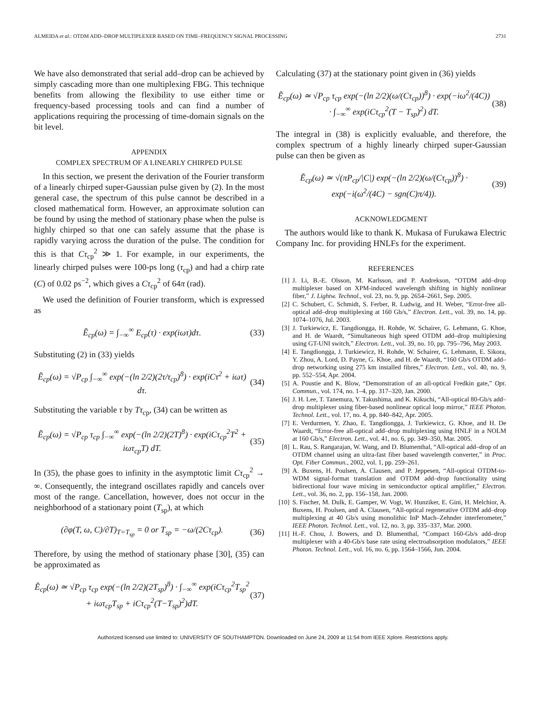ALMEIDA et al.: OTDM ADD–DROP MULTIPLEXER BASED ON TIME–FREQUENCY SIGNAL PROCESSING 2731
We have also demonstrated that serial add–drop can be achieved by simply cascading more than one multiplexing FBG. This technique benefits from allowing the flexibility to use either time or frequency-based processing tools and can find a number of applications requiring the processing of time-domain signals on the bit level.
APPENDIX
COMPLEX SPECTRUM OF A LINEARLY CHIRPED PULSE
In this section, we present the derivation of the Fourier transform of a linearly chirped super-Gaussian pulse given by (2). In the most general case, the spectrum of this pulse cannot be described in a closed mathematical form. However, an approximate solution can be found by using the method of stationary phase when the pulse is highly chirped so that one can safely assume that the phase is rapidly varying across the duration of the pulse. The condition for this is that Cτ<sub>cp</sub><sup>2</sup> ≫ 1. For example, in our experiments, the linearly chirped pulses were 100-ps long (τ<sub>cp</sub>) and had a chirp rate (C) of 0.02 ps<sup>−2</sup>, which gives a Cτ<sub>cp</sub><sup>2</sup> of 64π (rad).
We used the definition of Fourier transform, which is expressed as
Ẽ<sub>cp</sub>(ω) = ∫<sub>−∞</sub><sup>∞</sup> E<sub>cp</sub>(τ) · exp(iωτ)dτ. (33)
Substituting (2) in (33) yields
Ẽ<sub>cp</sub>(ω) = √P<sub>cp</sub> ∫<sub>−∞</sub><sup>∞</sup> exp(−(ln 2/2)(2τ/τ<sub>cp</sub>)<sup>8</sup>) · exp(iCτ<sup>2</sup> + iωτ) dτ. (34)
Substituting the variable τ by Tτ<sub>cp</sub>, (34) can be written as
Ẽ<sub>cp</sub>(ω) = √P<sub>cp</sub> τ<sub>cp</sub> ∫<sub>−∞</sub><sup>∞</sup> exp(−(ln 2/2)(2T)<sup>8</sup>) · exp(iCτ<sub>cp</sub><sup>2</sup>T<sup>2</sup> + iωτ<sub>cp</sub>T) dT. (35)
In (35), the phase goes to infinity in the asymptotic limit Cτ<sub>cp</sub><sup>2</sup> → ∞. Consequently, the integrand oscillates rapidly and cancels over most of the range. Cancellation, however, does not occur in the neighborhood of a stationary point (T<sub>sp</sub>), at which
(∂φ(T, ω, C)/∂T)<sub>T=T<sub>sp</sub></sub> = 0 or T<sub>sp</sub> = −ω/(2Cτ<sub>cp</sub>). (36)
Therefore, by using the method of stationary phase [30], (35) can be approximated as
Ẽ<sub>cp</sub>(ω) ≃ √P<sub>cp</sub> τ<sub>cp</sub> exp(−(ln 2/2)(2T<sub>sp</sub>)<sup>8</sup>) · ∫<sub>−∞</sub><sup>∞</sup> exp(iCτ<sub>cp</sub><sup>2</sup>T<sub>sp</sub><sup>2</sup> + iωτ<sub>cp</sub>T<sub>sp</sub> + iCτ<sub>cp</sub><sup>2</sup>(T−T<sub>sp</sub>)<sup>2</sup>)dT. (37)
Calculating (37) at the stationary point given in (36) yields
Ẽ<sub>cp</sub>(ω) ≃ √P<sub>cp</sub> τ<sub>cp</sub> exp(−(ln 2/2)(ω/(Cτ<sub>cp</sub>))<sup>8</sup>) · exp(−iω<sup>2</sup>/(4C)) · ∫<sub>−∞</sub><sup>∞</sup> exp(iCτ<sub>cp</sub><sup>2</sup>(T − T<sub>sp</sub>)<sup>2</sup>) dT. (38)
The integral in (38) is explicitly evaluable, and therefore, the complex spectrum of a highly linearly chirped super-Gaussian pulse can then be given as
Ẽ<sub>cp</sub>(ω) ≃ √(πP<sub>cp</sub>/|C|) exp(−(ln 2/2)(ω/(Cτ<sub>cp</sub>))<sup>8</sup>) · exp(−i(ω<sup>2</sup>/(4C) − sgn(C)π/4)). (39)
ACKNOWLEDGMENT
The authors would like to thank K. Mukasa of Furukawa Electric Company Inc. for providing HNLFs for the experiment.
REFERENCES
[1] J. Li, B.-E. Olsson, M. Karlsson, and P. Andrekson, “OTDM add–drop multiplexer based on XPM-induced wavelength shifting in highly nonlinear fiber,” J. Lightw. Technol., vol. 23, no. 9, pp. 2654–2661, Sep. 2005.
[2] C. Schubert, C. Schmidt, S. Ferber, R. Ludwig, and H. Weber, “Error-free all-optical add–drop multiplexing at 160 Gb/s,” Electron. Lett., vol. 39, no. 14, pp. 1074–1076, Jul. 2003.
[3] J. Turkiewicz, E. Tangdiongga, H. Rohde, W. Schairer, G. Lehmann, G. Khoe, and H. de Waardt, “Simultaneous high speed OTDM add–drop multiplexing using GT-UNI switch,” Electron. Lett., vol. 39, no. 10, pp. 795–796, May 2003.
[4] E. Tangdiongga, J. Turkiewicz, H. Rohde, W. Schairer, G. Lehmann, E. Sikora, Y. Zhou, A. Lord, D. Payne, G. Khoe, and H. de Waardt, “160 Gb/s OTDM add–drop networking using 275 km installed fibres,” Electron. Lett., vol. 40, no. 9, pp. 552–554, Apr. 2004.
[5] A. Poustie and K. Blow, “Demonstration of an all-optical Fredkin gate,” Opt. Commun., vol. 174, no. 1–4, pp. 317–320, Jan. 2000.
[6] J. H. Lee, T. Tanemura, Y. Takushima, and K. Kikuchi, “All-optical 80-Gb/s add–drop multiplexer using fiber-based nonlinear optical loop mirror,” IEEE Photon. Technol. Lett., vol. 17, no. 4, pp. 840–842, Apr. 2005.
[7] E. Verdurmen, Y. Zhao, E. Tangdiongga, J. Turkiewicz, G. Khoe, and H. De Waardt, “Error-free all-optical add–drop multiplexing using HNLF in a NOLM at 160 Gb/s,” Electron. Lett., vol. 41, no. 6, pp. 349–350, Mar. 2005.
[8] L. Rau, S. Rangarajan, W. Wang, and D. Blumenthal, “All-optical add–drop of an OTDM channel using an ultra-fast fiber based wavelength converter,” in Proc. Opt. Fiber Commun., 2002, vol. 1, pp. 259–261.
[9] A. Buxens, H. Poulsen, A. Clausen, and P. Jeppesen, “All-optical OTDM-to-WDM signal-format translation and OTDM add–drop functionality using bidirectional four wave mixing in semiconductor optical amplifier,” Electron. Lett., vol. 36, no. 2, pp. 156–158, Jan. 2000.
[10] S. Fischer, M. Dulk, E. Gamper, W. Vogt, W. Hunziker, E. Gini, H. Melchior, A. Buxens, H. Poulsen, and A. Clausen, “All-optical regenerative OTDM add–drop multiplexing at 40 Gb/s using monolithic InP Mach–Zehnder interferometer,” IEEE Photon. Technol. Lett., vol. 12, no. 3, pp. 335–337, Mar. 2000.
[11] H.-F. Chou, J. Bowers, and D. Blumenthal, “Compact 160-Gb/s add–drop multiplexer with a 40-Gb/s base rate using electroabsorption modulators,” IEEE Photon. Technol. Lett., vol. 16, no. 6, pp. 1564–1566, Jun. 2004.
Authorized licensed use limited to: UNIVERSITY OF SOUTHAMPTON. Downloaded on June 24, 2009 at 11:54 from IEEE Xplore. Restrictions apply.